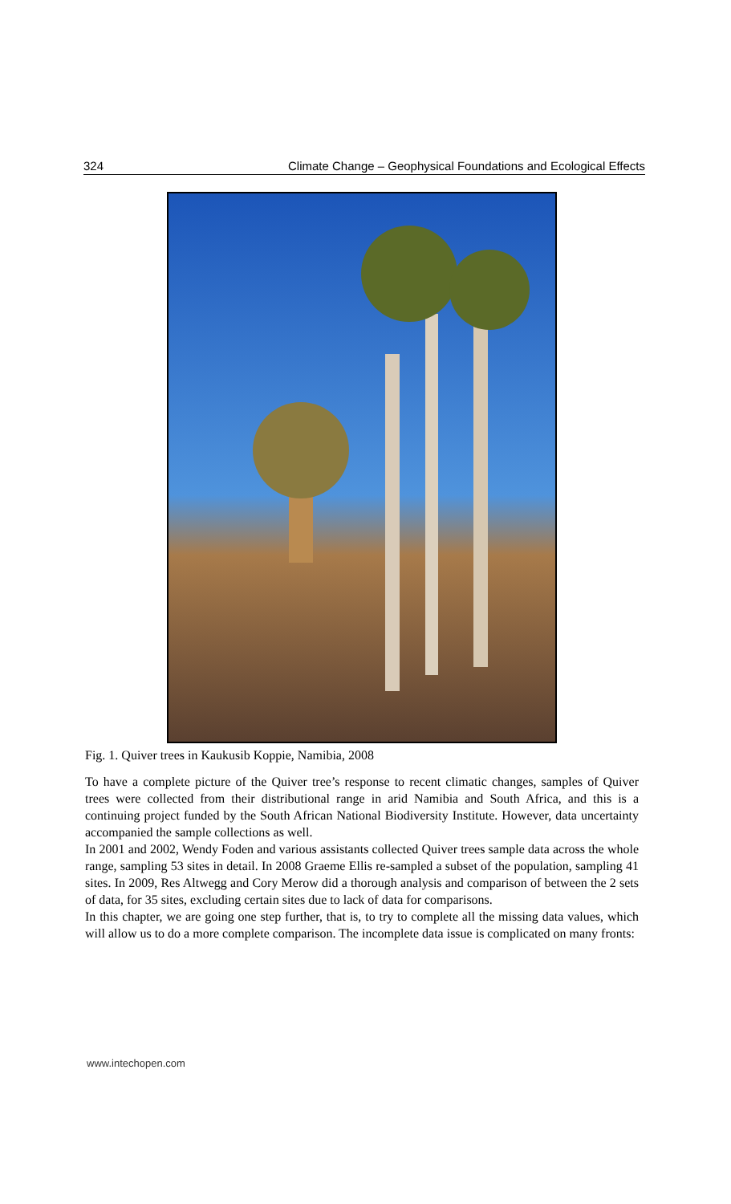324 Climate Change – Geophysical Foundations and Ecological Effects
Fig. 1. Quiver trees in Kaukusib Koppie, Namibia, 2008
To have a complete picture of the Quiver tree’s response to recent climatic changes, samples of Quiver trees were collected from their distributional range in arid Namibia and South Africa, and this is a continuing project funded by the South African National Biodiversity Institute. However, data uncertainty accompanied the sample collections as well.
In 2001 and 2002, Wendy Foden and various assistants collected Quiver trees sample data across the whole range, sampling 53 sites in detail. In 2008 Graeme Ellis re-sampled a subset of the population, sampling 41 sites. In 2009, Res Altwegg and Cory Merow did a thorough analysis and comparison of between the 2 sets of data, for 35 sites, excluding certain sites due to lack of data for comparisons.
In this chapter, we are going one step further, that is, to try to complete all the missing data values, which will allow us to do a more complete comparison. The incomplete data issue is complicated on many fronts:
www.intechopen.com